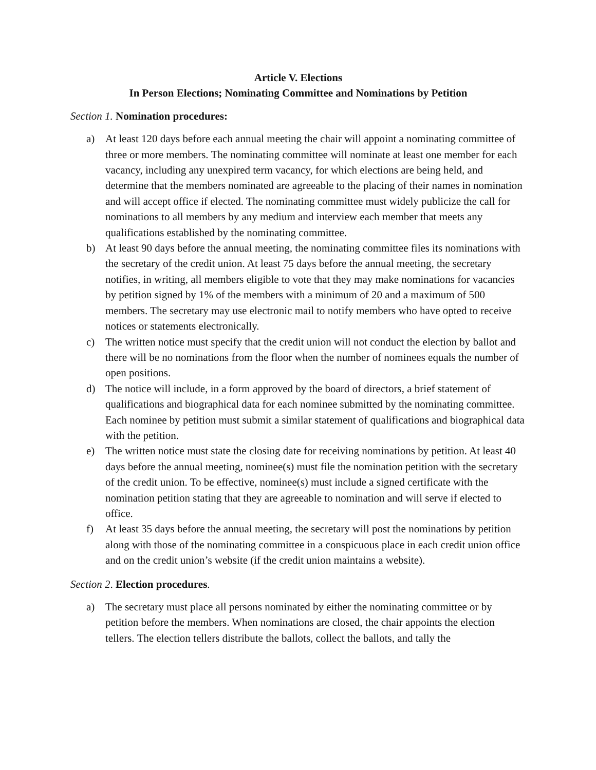Article V. Elections
In Person Elections; Nominating Committee and Nominations by Petition
Section 1. Nomination procedures:
a) At least 120 days before each annual meeting the chair will appoint a nominating committee of three or more members. The nominating committee will nominate at least one member for each vacancy, including any unexpired term vacancy, for which elections are being held, and determine that the members nominated are agreeable to the placing of their names in nomination and will accept office if elected. The nominating committee must widely publicize the call for nominations to all members by any medium and interview each member that meets any qualifications established by the nominating committee.
b) At least 90 days before the annual meeting, the nominating committee files its nominations with the secretary of the credit union. At least 75 days before the annual meeting, the secretary notifies, in writing, all members eligible to vote that they may make nominations for vacancies by petition signed by 1% of the members with a minimum of 20 and a maximum of 500 members. The secretary may use electronic mail to notify members who have opted to receive notices or statements electronically.
c) The written notice must specify that the credit union will not conduct the election by ballot and there will be no nominations from the floor when the number of nominees equals the number of open positions.
d) The notice will include, in a form approved by the board of directors, a brief statement of qualifications and biographical data for each nominee submitted by the nominating committee. Each nominee by petition must submit a similar statement of qualifications and biographical data with the petition.
e) The written notice must state the closing date for receiving nominations by petition. At least 40 days before the annual meeting, nominee(s) must file the nomination petition with the secretary of the credit union. To be effective, nominee(s) must include a signed certificate with the nomination petition stating that they are agreeable to nomination and will serve if elected to office.
f) At least 35 days before the annual meeting, the secretary will post the nominations by petition along with those of the nominating committee in a conspicuous place in each credit union office and on the credit union’s website (if the credit union maintains a website).
Section 2. Election procedures.
a) The secretary must place all persons nominated by either the nominating committee or by petition before the members. When nominations are closed, the chair appoints the election tellers. The election tellers distribute the ballots, collect the ballots, and tally the